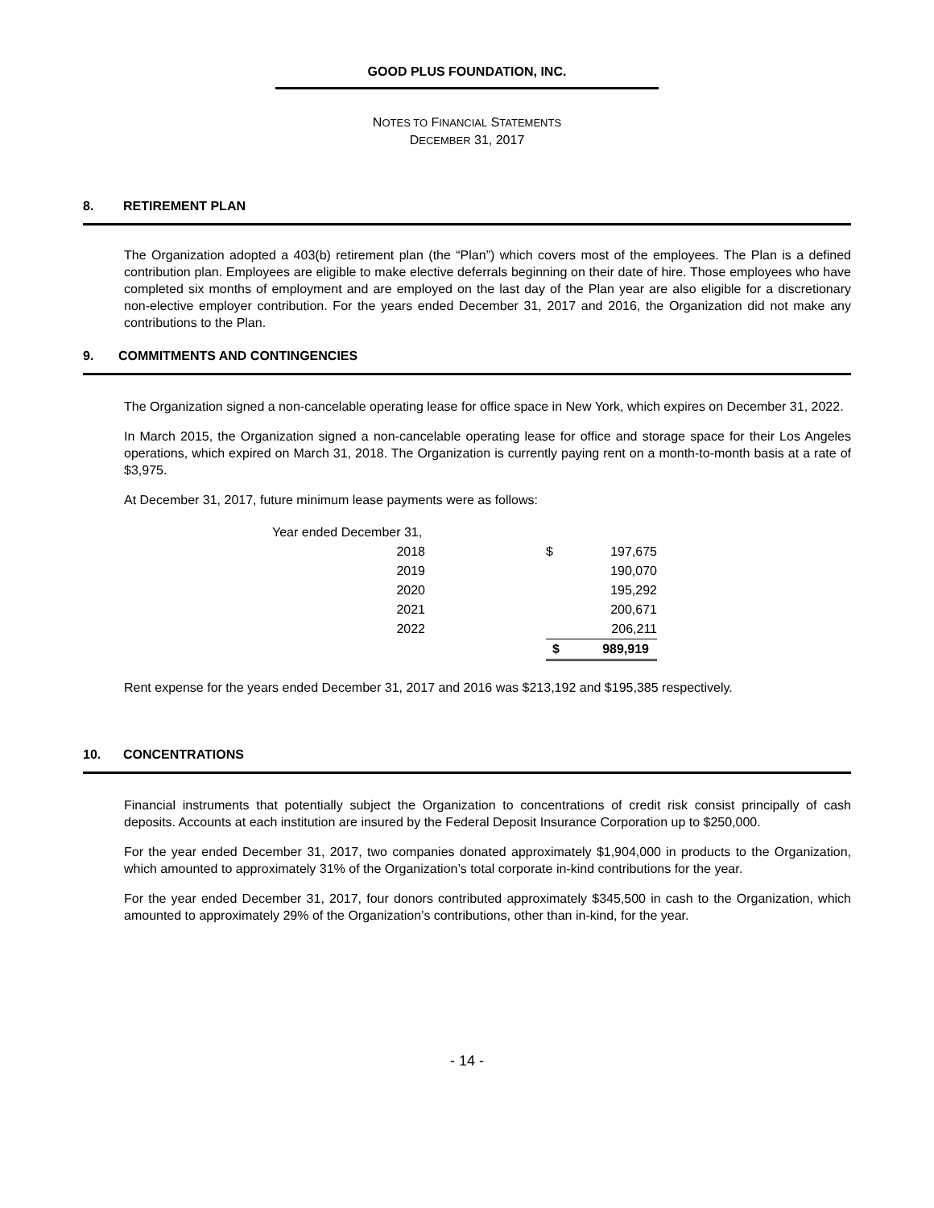GOOD PLUS FOUNDATION, INC.
NOTES TO FINANCIAL STATEMENTS
DECEMBER 31, 2017
8. RETIREMENT PLAN
The Organization adopted a 403(b) retirement plan (the “Plan”) which covers most of the employees. The Plan is a defined contribution plan. Employees are eligible to make elective deferrals beginning on their date of hire. Those employees who have completed six months of employment and are employed on the last day of the Plan year are also eligible for a discretionary non-elective employer contribution. For the years ended December 31, 2017 and 2016, the Organization did not make any contributions to the Plan.
9. COMMITMENTS AND CONTINGENCIES
The Organization signed a non-cancelable operating lease for office space in New York, which expires on December 31, 2022.
In March 2015, the Organization signed a non-cancelable operating lease for office and storage space for their Los Angeles operations, which expired on March 31, 2018. The Organization is currently paying rent on a month-to-month basis at a rate of $3,975.
At December 31, 2017, future minimum lease payments were as follows:
| Year ended December 31, | | | |
| 2018 | | $ | 197,675 |
| 2019 | | | 190,070 |
| 2020 | | | 195,292 |
| 2021 | | | 200,671 |
| 2022 | | | 206,211 |
| | | $ | 989,919 |
Rent expense for the years ended December 31, 2017 and 2016 was $213,192 and $195,385 respectively.
10. CONCENTRATIONS
Financial instruments that potentially subject the Organization to concentrations of credit risk consist principally of cash deposits. Accounts at each institution are insured by the Federal Deposit Insurance Corporation up to $250,000.
For the year ended December 31, 2017, two companies donated approximately $1,904,000 in products to the Organization, which amounted to approximately 31% of the Organization’s total corporate in-kind contributions for the year.
For the year ended December 31, 2017, four donors contributed approximately $345,500 in cash to the Organization, which amounted to approximately 29% of the Organization’s contributions, other than in-kind, for the year.
- 14 -